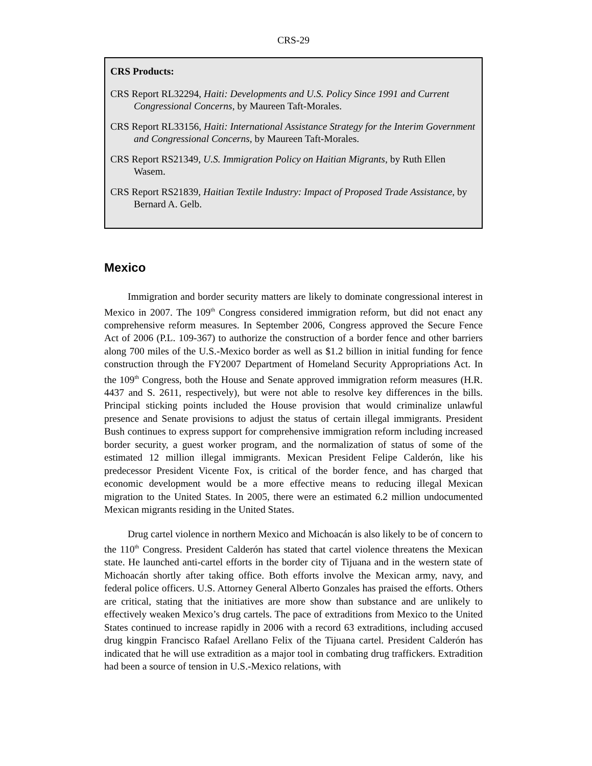CRS-29
CRS Products:
CRS Report RL32294, Haiti: Developments and U.S. Policy Since 1991 and Current Congressional Concerns, by Maureen Taft-Morales.
CRS Report RL33156, Haiti: International Assistance Strategy for the Interim Government and Congressional Concerns, by Maureen Taft-Morales.
CRS Report RS21349, U.S. Immigration Policy on Haitian Migrants, by Ruth Ellen Wasem.
CRS Report RS21839, Haitian Textile Industry: Impact of Proposed Trade Assistance, by Bernard A. Gelb.
Mexico
Immigration and border security matters are likely to dominate congressional interest in Mexico in 2007. The 109<sup>th</sup> Congress considered immigration reform, but did not enact any comprehensive reform measures. In September 2006, Congress approved the Secure Fence Act of 2006 (P.L. 109-367) to authorize the construction of a border fence and other barriers along 700 miles of the U.S.-Mexico border as well as $1.2 billion in initial funding for fence construction through the FY2007 Department of Homeland Security Appropriations Act. In the 109<sup>th</sup> Congress, both the House and Senate approved immigration reform measures (H.R. 4437 and S. 2611, respectively), but were not able to resolve key differences in the bills. Principal sticking points included the House provision that would criminalize unlawful presence and Senate provisions to adjust the status of certain illegal immigrants. President Bush continues to express support for comprehensive immigration reform including increased border security, a guest worker program, and the normalization of status of some of the estimated 12 million illegal immigrants. Mexican President Felipe Calderón, like his predecessor President Vicente Fox, is critical of the border fence, and has charged that economic development would be a more effective means to reducing illegal Mexican migration to the United States. In 2005, there were an estimated 6.2 million undocumented Mexican migrants residing in the United States.
Drug cartel violence in northern Mexico and Michoacán is also likely to be of concern to the 110<sup>th</sup> Congress. President Calderón has stated that cartel violence threatens the Mexican state. He launched anti-cartel efforts in the border city of Tijuana and in the western state of Michoacán shortly after taking office. Both efforts involve the Mexican army, navy, and federal police officers. U.S. Attorney General Alberto Gonzales has praised the efforts. Others are critical, stating that the initiatives are more show than substance and are unlikely to effectively weaken Mexico’s drug cartels. The pace of extraditions from Mexico to the United States continued to increase rapidly in 2006 with a record 63 extraditions, including accused drug kingpin Francisco Rafael Arellano Felix of the Tijuana cartel. President Calderón has indicated that he will use extradition as a major tool in combating drug traffickers. Extradition had been a source of tension in U.S.-Mexico relations, with